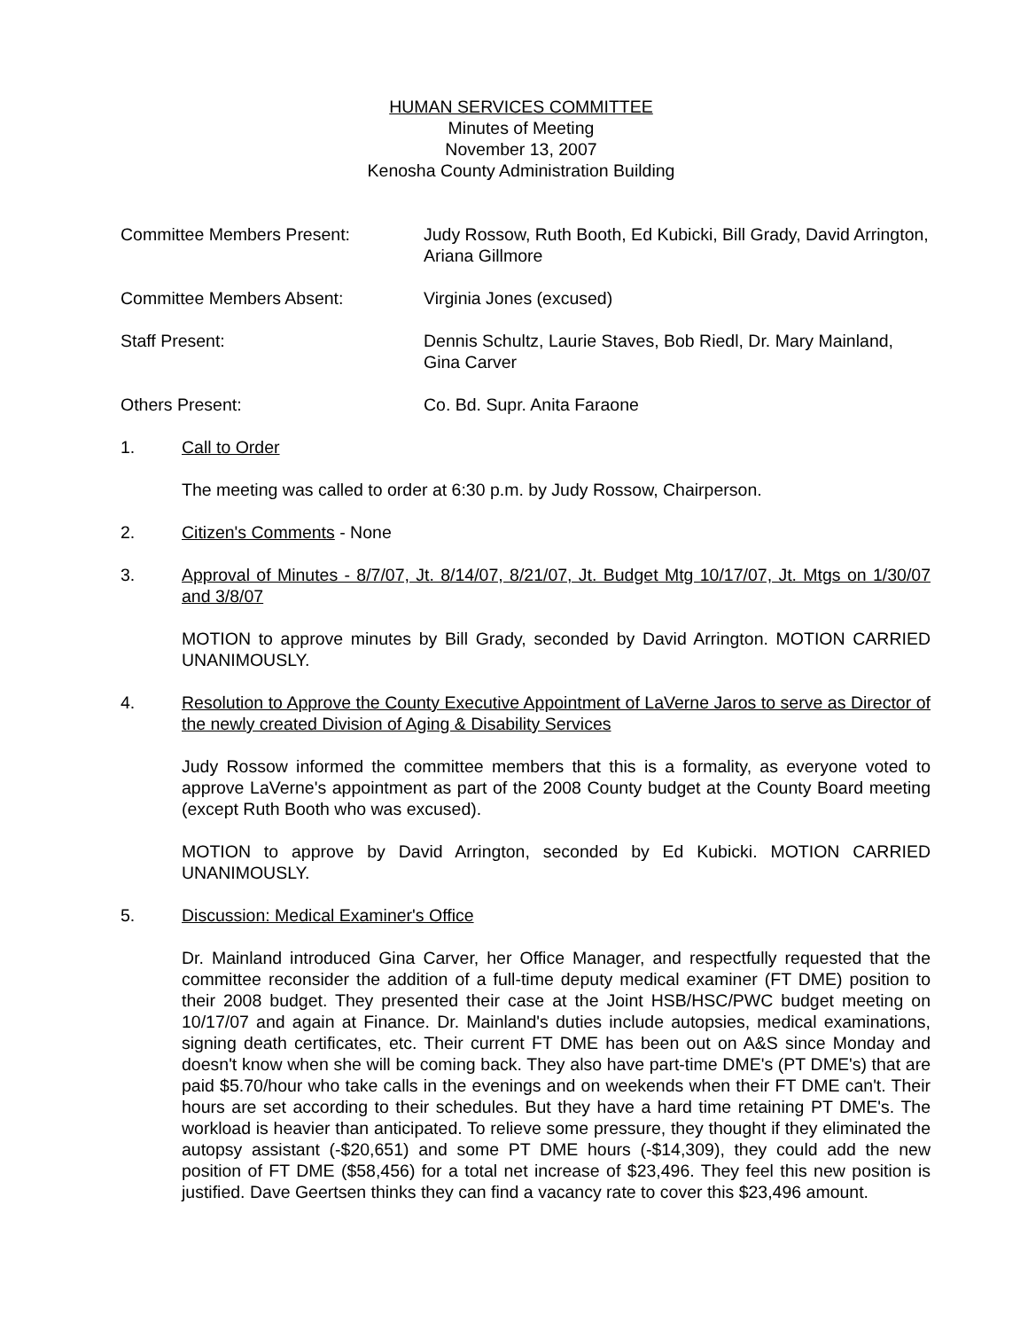HUMAN SERVICES COMMITTEE
Minutes of Meeting
November 13, 2007
Kenosha County Administration Building
Committee Members Present: Judy Rossow, Ruth Booth, Ed Kubicki, Bill Grady, David Arrington, Ariana Gillmore
Committee Members Absent: Virginia Jones (excused)
Staff Present: Dennis Schultz, Laurie Staves, Bob Riedl, Dr. Mary Mainland, Gina Carver
Others Present: Co. Bd. Supr. Anita Faraone
1. Call to Order
The meeting was called to order at 6:30 p.m. by Judy Rossow, Chairperson.
2. Citizen's Comments - None
3. Approval of Minutes - 8/7/07, Jt. 8/14/07, 8/21/07, Jt. Budget Mtg 10/17/07, Jt. Mtgs on 1/30/07 and 3/8/07
MOTION to approve minutes by Bill Grady, seconded by David Arrington. MOTION CARRIED UNANIMOUSLY.
4. Resolution to Approve the County Executive Appointment of LaVerne Jaros to serve as Director of the newly created Division of Aging & Disability Services
Judy Rossow informed the committee members that this is a formality, as everyone voted to approve LaVerne's appointment as part of the 2008 County budget at the County Board meeting (except Ruth Booth who was excused).
MOTION to approve by David Arrington, seconded by Ed Kubicki. MOTION CARRIED UNANIMOUSLY.
5. Discussion: Medical Examiner's Office
Dr. Mainland introduced Gina Carver, her Office Manager, and respectfully requested that the committee reconsider the addition of a full-time deputy medical examiner (FT DME) position to their 2008 budget. They presented their case at the Joint HSB/HSC/PWC budget meeting on 10/17/07 and again at Finance. Dr. Mainland's duties include autopsies, medical examinations, signing death certificates, etc. Their current FT DME has been out on A&S since Monday and doesn't know when she will be coming back. They also have part-time DME's (PT DME's) that are paid $5.70/hour who take calls in the evenings and on weekends when their FT DME can't. Their hours are set according to their schedules. But they have a hard time retaining PT DME's. The workload is heavier than anticipated. To relieve some pressure, they thought if they eliminated the autopsy assistant (-$20,651) and some PT DME hours (-$14,309), they could add the new position of FT DME ($58,456) for a total net increase of $23,496. They feel this new position is justified. Dave Geertsen thinks they can find a vacancy rate to cover this $23,496 amount.